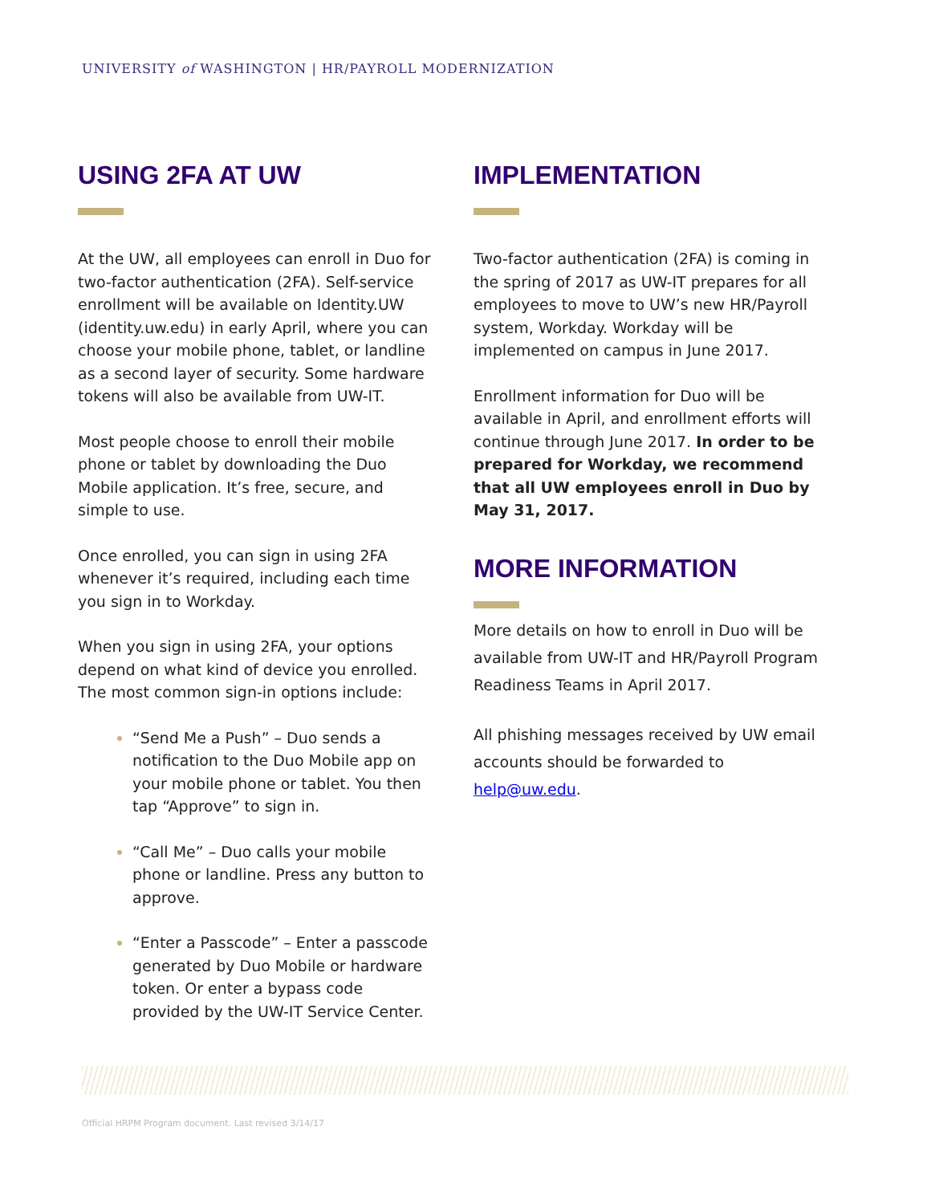UNIVERSITY of WASHINGTON | HR/PAYROLL MODERNIZATION
USING 2FA AT UW
At the UW, all employees can enroll in Duo for two-factor authentication (2FA). Self-service enrollment will be available on Identity.UW (identity.uw.edu) in early April, where you can choose your mobile phone, tablet, or landline as a second layer of security. Some hardware tokens will also be available from UW-IT.
Most people choose to enroll their mobile phone or tablet by downloading the Duo Mobile application. It’s free, secure, and simple to use.
Once enrolled, you can sign in using 2FA whenever it’s required, including each time you sign in to Workday.
When you sign in using 2FA, your options depend on what kind of device you enrolled. The most common sign-in options include:
“Send Me a Push” – Duo sends a notification to the Duo Mobile app on your mobile phone or tablet. You then tap “Approve” to sign in.
“Call Me” – Duo calls your mobile phone or landline. Press any button to approve.
“Enter a Passcode” – Enter a passcode generated by Duo Mobile or hardware token. Or enter a bypass code provided by the UW-IT Service Center.
IMPLEMENTATION
Two-factor authentication (2FA) is coming in the spring of 2017 as UW-IT prepares for all employees to move to UW’s new HR/Payroll system, Workday. Workday will be implemented on campus in June 2017.
Enrollment information for Duo will be available in April, and enrollment efforts will continue through June 2017. In order to be prepared for Workday, we recommend that all UW employees enroll in Duo by May 31, 2017.
MORE INFORMATION
More details on how to enroll in Duo will be available from UW-IT and HR/Payroll Program Readiness Teams in April 2017.
All phishing messages received by UW email accounts should be forwarded to help@uw.edu.
Official HRPM Program document. Last revised 3/14/17